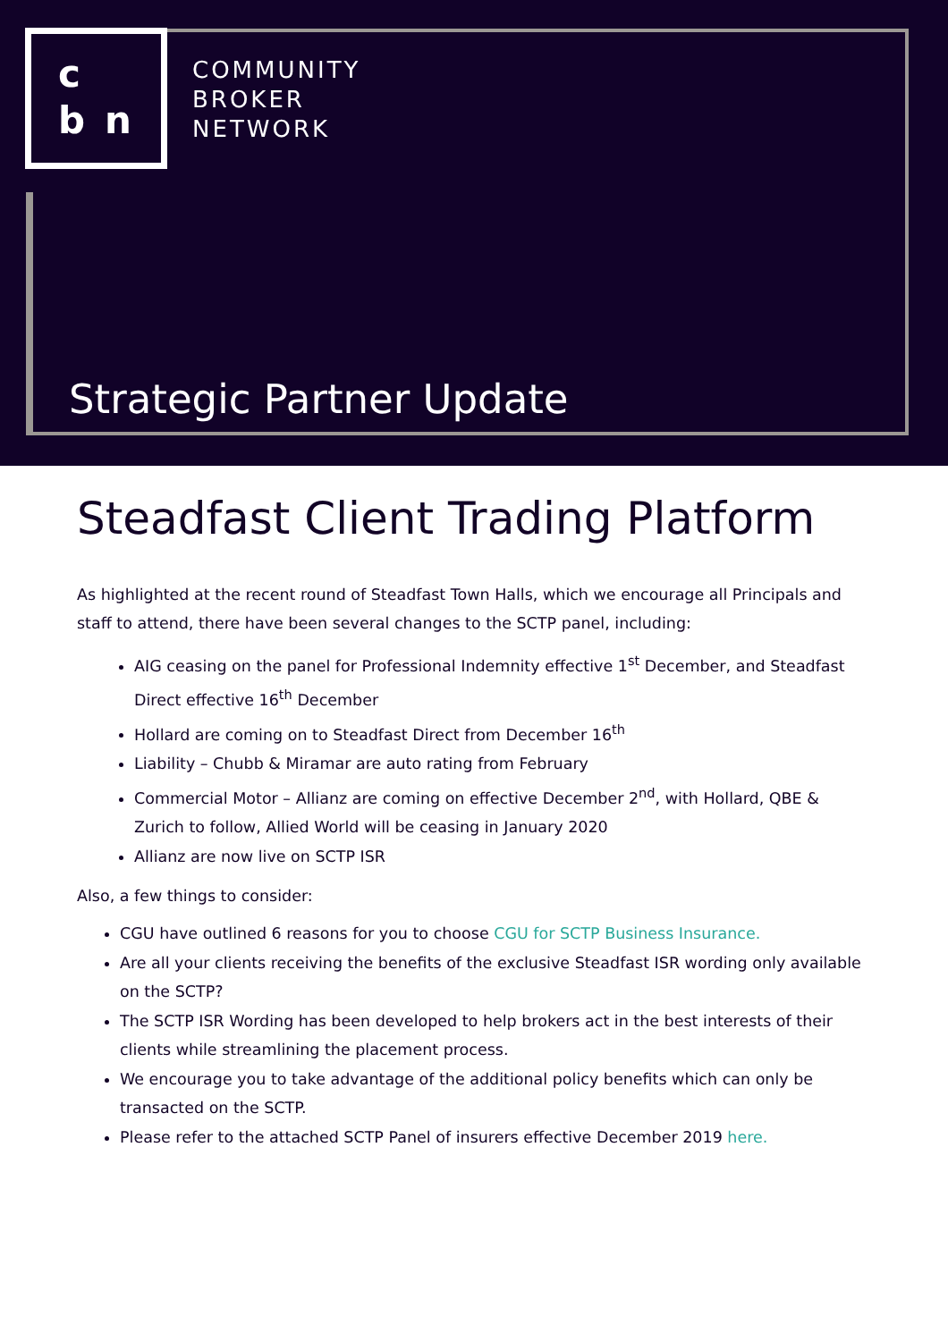c
b n
COMMUNITY
BROKER
NETWORK
Strategic Partner Update
Steadfast Client Trading Platform
As highlighted at the recent round of Steadfast Town Halls, which we encourage all Principals and staff to attend, there have been several changes to the SCTP panel, including:
AIG ceasing on the panel for Professional Indemnity effective 1<sup>st</sup> December, and Steadfast Direct effective 16<sup>th</sup> December
Hollard are coming on to Steadfast Direct from December 16<sup>th</sup>
Liability – Chubb & Miramar are auto rating from February
Commercial Motor – Allianz are coming on effective December 2<sup>nd</sup>, with Hollard, QBE & Zurich to follow, Allied World will be ceasing in January 2020
Allianz are now live on SCTP ISR
Also, a few things to consider:
CGU have outlined 6 reasons for you to choose CGU for SCTP Business Insurance.
Are all your clients receiving the benefits of the exclusive Steadfast ISR wording only available on the SCTP?
The SCTP ISR Wording has been developed to help brokers act in the best interests of their clients while streamlining the placement process.
We encourage you to take advantage of the additional policy benefits which can only be transacted on the SCTP.
Please refer to the attached SCTP Panel of insurers effective December 2019 here.